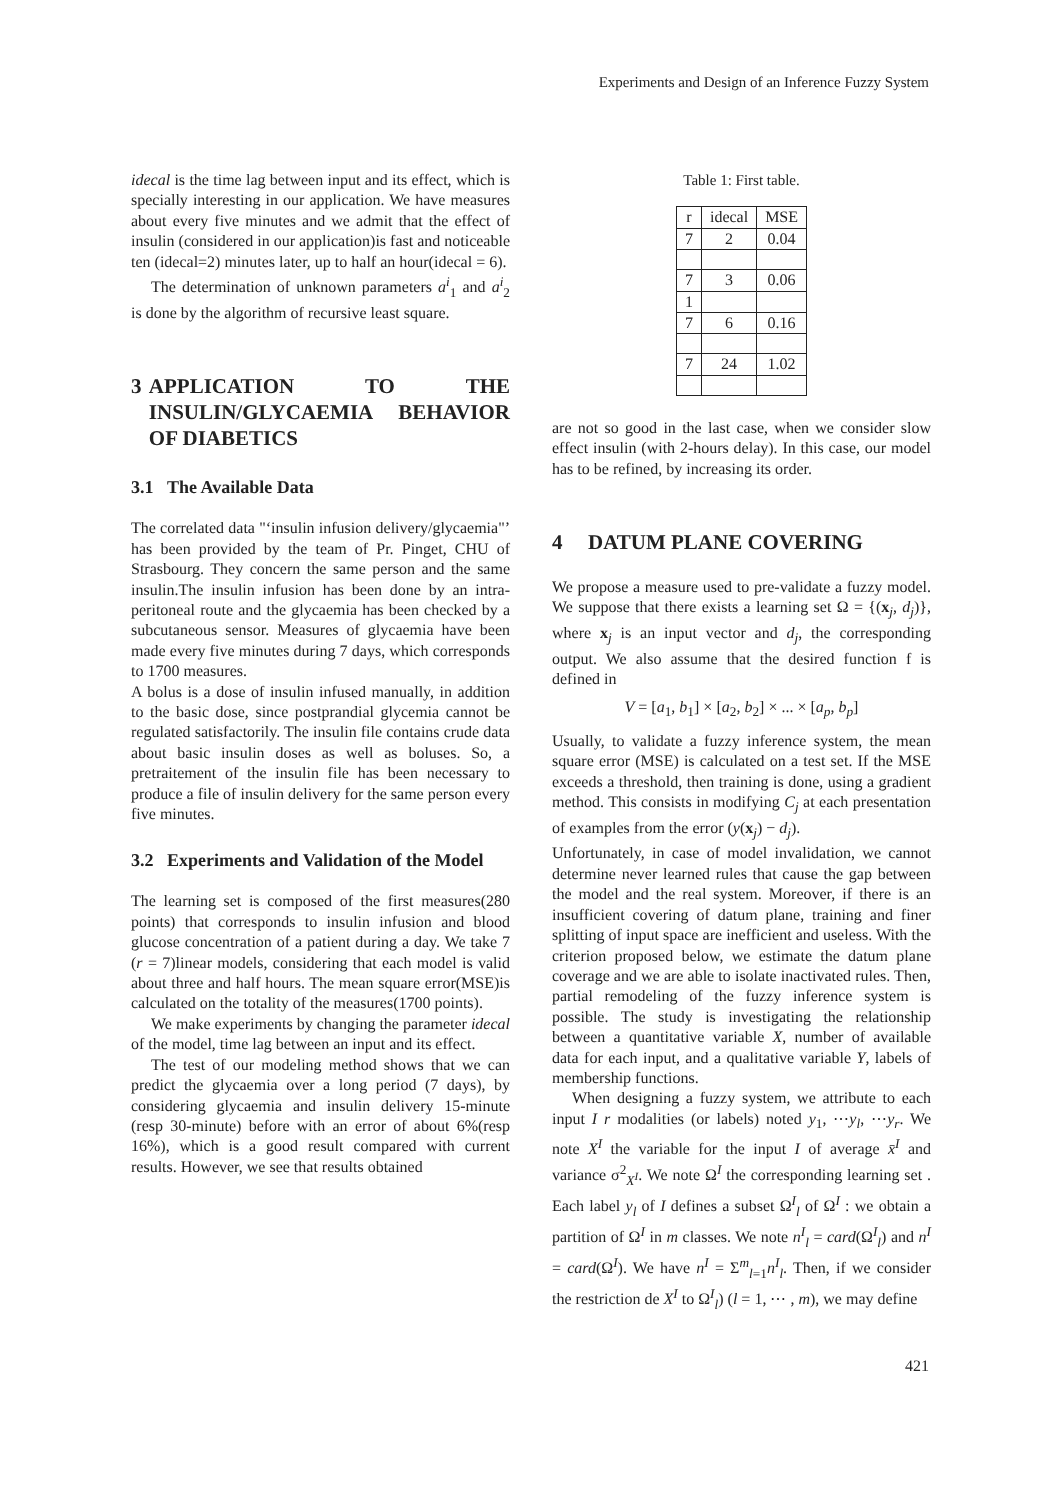Experiments and Design of an Inference Fuzzy System
idecal is the time lag between input and its effect, which is specially interesting in our application. We have measures about every five minutes and we admit that the effect of insulin (considered in our application)is fast and noticeable ten (idecal=2) minutes later, up to half an hour(idecal = 6).
The determination of unknown parameters a<sup>i</sup><sub>1</sub> and a<sup>i</sup><sub>2</sub> is done by the algorithm of recursive least square.
3 APPLICATION TO THE INSULIN/GLYCAEMIA BEHAVIOR OF DIABETICS
3.1 The Available Data
The correlated data "‘insulin infusion delivery/glycaemia"’ has been provided by the team of Pr. Pinget, CHU of Strasbourg. They concern the same person and the same insulin.The insulin infusion has been done by an intra-peritoneal route and the glycaemia has been checked by a subcutaneous sensor. Measures of glycaemia have been made every five minutes during 7 days, which corresponds to 1700 measures.
A bolus is a dose of insulin infused manually, in addition to the basic dose, since postprandial glycemia cannot be regulated satisfactorily. The insulin file contains crude data about basic insulin doses as well as boluses. So, a pretraitement of the insulin file has been necessary to produce a file of insulin delivery for the same person every five minutes.
3.2 Experiments and Validation of the Model
The learning set is composed of the first measures(280 points) that corresponds to insulin infusion and blood glucose concentration of a patient during a day. We take 7 (r = 7)linear models, considering that each model is valid about three and half hours. The mean square error(MSE)is calculated on the totality of the measures(1700 points).
We make experiments by changing the parameter idecal of the model, time lag between an input and its effect.
The test of our modeling method shows that we can predict the glycaemia over a long period (7 days), by considering glycaemia and insulin delivery 15-minute (resp 30-minute) before with an error of about 6%(resp 16%), which is a good result compared with current results. However, we see that results obtained
Table 1: First table.
| r | idecal | MSE |
| --- | --- | --- |
| 7 | 2 | 0.04 |
| 7 | 3 | 0.06 |
| 1 | | |
| 7 | 6 | 0.16 |
| 7 | 24 | 1.02 |
are not so good in the last case, when we consider slow effect insulin (with 2-hours delay). In this case, our model has to be refined, by increasing its order.
4 DATUM PLANE COVERING
We propose a measure used to pre-validate a fuzzy model. We suppose that there exists a learning set Ω = {(x<sub>j</sub>, d<sub>j</sub>)}, where x<sub>j</sub> is an input vector and d<sub>j</sub>, the corresponding output. We also assume that the desired function f is defined in
V = [a<sub>1</sub>, b<sub>1</sub>] × [a<sub>2</sub>, b<sub>2</sub>] × ... × [a<sub>p</sub>, b<sub>p</sub>]
Usually, to validate a fuzzy inference system, the mean square error (MSE) is calculated on a test set. If the MSE exceeds a threshold, then training is done, using a gradient method. This consists in modifying C<sub>j</sub> at each presentation of examples from the error (y(x<sub>j</sub>) − d<sub>j</sub>).
Unfortunately, in case of model invalidation, we cannot determine never learned rules that cause the gap between the model and the real system. Moreover, if there is an insufficient covering of datum plane, training and finer splitting of input space are inefficient and useless. With the criterion proposed below, we estimate the datum plane coverage and we are able to isolate inactivated rules. Then, partial remodeling of the fuzzy inference system is possible. The study is investigating the relationship between a quantitative variable X, number of available data for each input, and a qualitative variable Y, labels of membership functions.
When designing a fuzzy system, we attribute to each input I r modalities (or labels) noted y<sub>1</sub>, ⋯y<sub>l</sub>, ⋯y<sub>r</sub>. We note X<sup>I</sup> the variable for the input I of average x̄<sup>I</sup> and variance σ<sup>2</sup><sub>X<sup>I</sup></sub>. We note Ω<sup>I</sup> the corresponding learning set . Each label y<sub>l</sub> of I defines a subset Ω<sup>I</sup><sub>l</sub> of Ω<sup>I</sup> : we obtain a partition of Ω<sup>I</sup> in m classes. We note n<sup>I</sup><sub>l</sub> = card(Ω<sup>I</sup><sub>l</sub>) and n<sup>I</sup> = card(Ω<sup>I</sup>). We have n<sup>I</sup> = Σ<sup>m</sup><sub>l=1</sub>n<sup>I</sup><sub>l</sub>. Then, if we consider the restriction de X<sup>I</sup> to Ω<sup>I</sup><sub>l</sub>) (l = 1, ⋯ , m), we may define
421